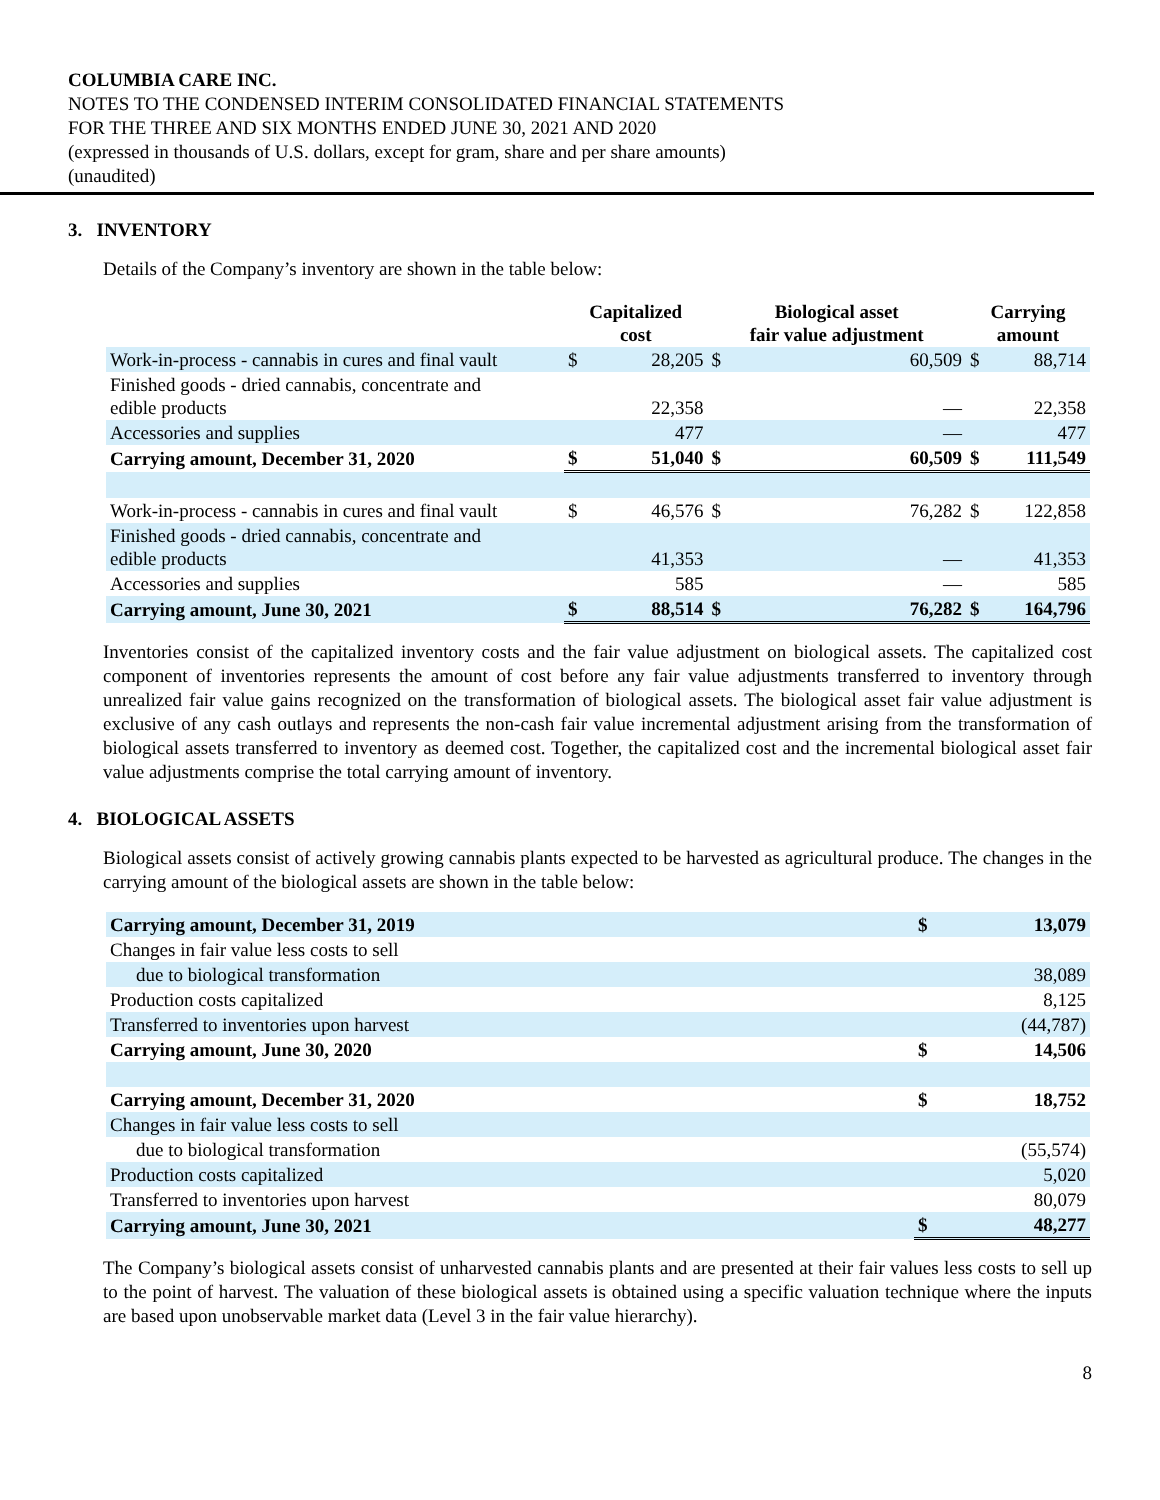COLUMBIA CARE INC.
NOTES TO THE CONDENSED INTERIM CONSOLIDATED FINANCIAL STATEMENTS
FOR THE THREE AND SIX MONTHS ENDED JUNE 30, 2021 AND 2020
(expressed in thousands of U.S. dollars, except for gram, share and per share amounts)
(unaudited)
3. INVENTORY
Details of the Company’s inventory are shown in the table below:
| | Capitalized cost | | Biological asset fair value adjustment | | Carrying amount | |
| --- | --- | --- | --- | --- | --- | --- |
| Work-in-process - cannabis in cures and final vault | $ | 28,205 | $ | 60,509 | $ | 88,714 |
| Finished goods - dried cannabis, concentrate and edible products | | 22,358 | | — | | 22,358 |
| Accessories and supplies | | 477 | | — | | 477 |
| Carrying amount, December 31, 2020 | $ | 51,040 | $ | 60,509 | $ | 111,549 |
| Work-in-process - cannabis in cures and final vault | $ | 46,576 | $ | 76,282 | $ | 122,858 |
| Finished goods - dried cannabis, concentrate and edible products | | 41,353 | | — | | 41,353 |
| Accessories and supplies | | 585 | | — | | 585 |
| Carrying amount, June 30, 2021 | $ | 88,514 | $ | 76,282 | $ | 164,796 |
Inventories consist of the capitalized inventory costs and the fair value adjustment on biological assets. The capitalized cost component of inventories represents the amount of cost before any fair value adjustments transferred to inventory through unrealized fair value gains recognized on the transformation of biological assets. The biological asset fair value adjustment is exclusive of any cash outlays and represents the non-cash fair value incremental adjustment arising from the transformation of biological assets transferred to inventory as deemed cost. Together, the capitalized cost and the incremental biological asset fair value adjustments comprise the total carrying amount of inventory.
4. BIOLOGICAL ASSETS
Biological assets consist of actively growing cannabis plants expected to be harvested as agricultural produce. The changes in the carrying amount of the biological assets are shown in the table below:
| Carrying amount, December 31, 2019 | $ | 13,079 |
| Changes in fair value less costs to sell | | |
| due to biological transformation | | 38,089 |
| Production costs capitalized | | 8,125 |
| Transferred to inventories upon harvest | | (44,787) |
| Carrying amount, June 30, 2020 | $ | 14,506 |
| Carrying amount, December 31, 2020 | $ | 18,752 |
| Changes in fair value less costs to sell | | |
| due to biological transformation | | (55,574) |
| Production costs capitalized | | 5,020 |
| Transferred to inventories upon harvest | | 80,079 |
| Carrying amount, June 30, 2021 | $ | 48,277 |
The Company’s biological assets consist of unharvested cannabis plants and are presented at their fair values less costs to sell up to the point of harvest. The valuation of these biological assets is obtained using a specific valuation technique where the inputs are based upon unobservable market data (Level 3 in the fair value hierarchy).
8